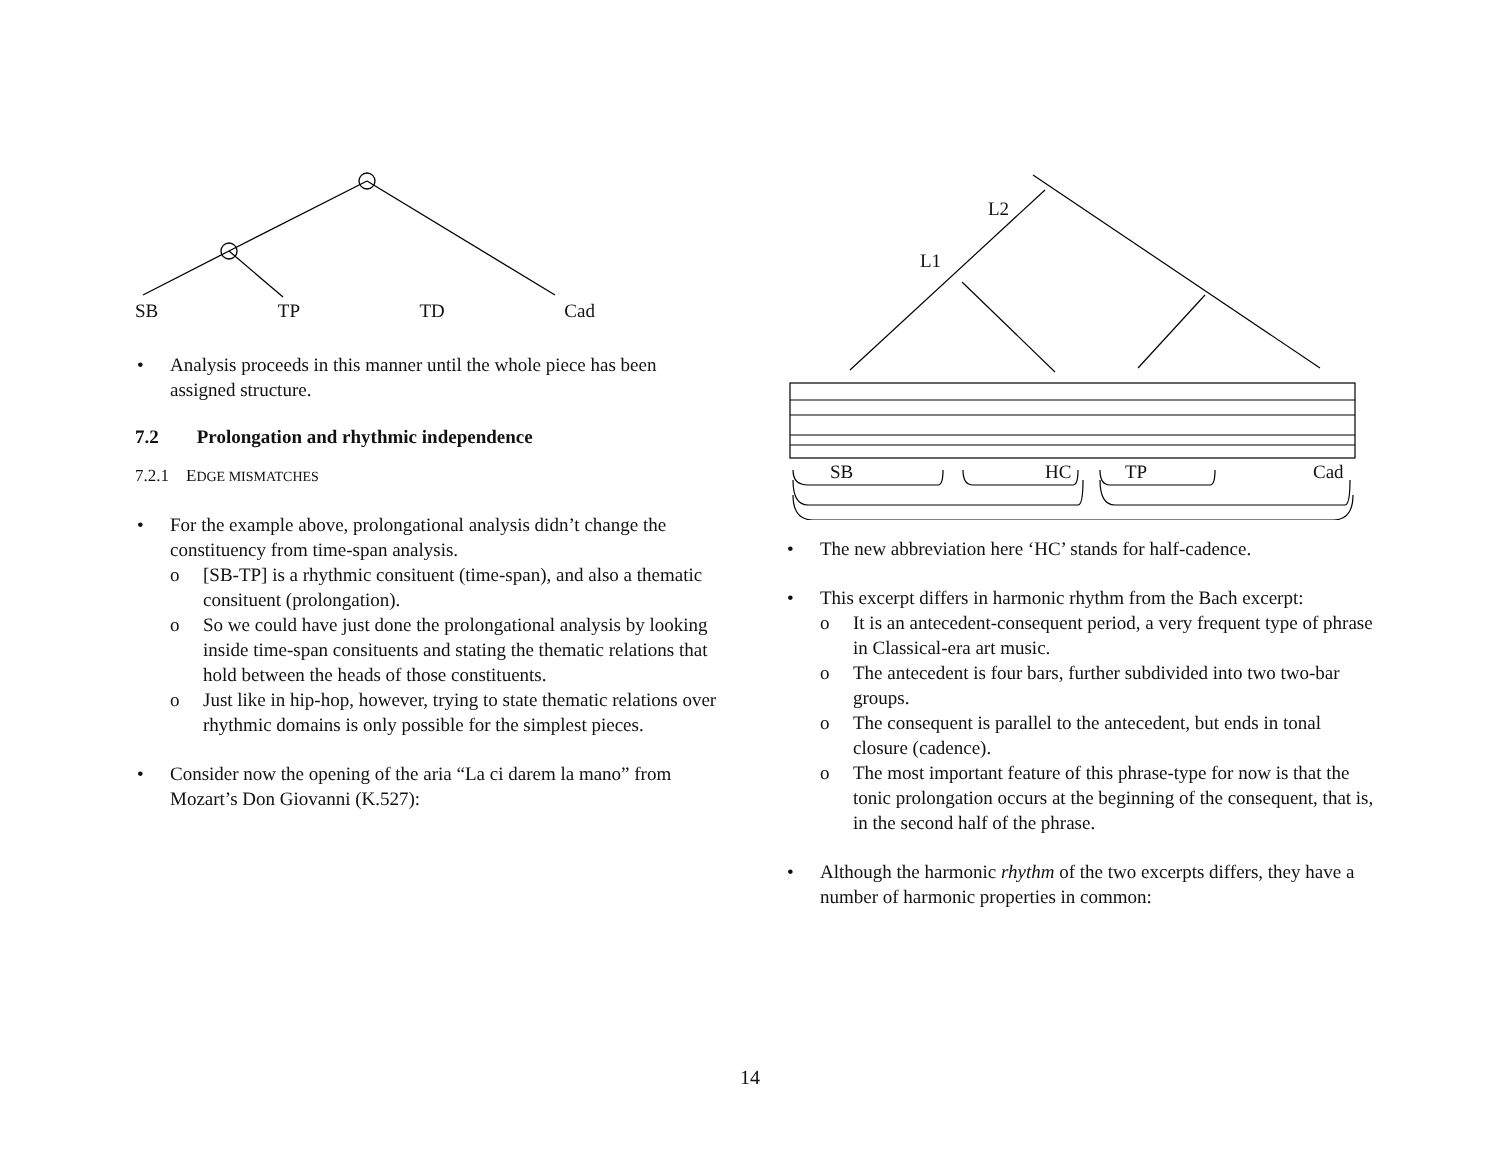SB TP TD Cad
• Analysis proceeds in this manner until the whole piece has been assigned structure.
7.2 Prolongation and rhythmic independence
7.2.1 EDGE MISMATCHES
• For the example above, prolongational analysis didn’t change the constituency from time-span analysis.
o [SB-TP] is a rhythmic consituent (time-span), and also a thematic consituent (prolongation).
o So we could have just done the prolongational analysis by looking inside time-span consituents and stating the thematic relations that hold between the heads of those constituents.
o Just like in hip-hop, however, trying to state thematic relations over rhythmic domains is only possible for the simplest pieces.
• Consider now the opening of the aria “La ci darem la mano” from Mozart’s Don Giovanni (K.527):
L2
L1
SB HC TP Cad
• The new abbreviation here ‘HC’ stands for half-cadence.
• This excerpt differs in harmonic rhythm from the Bach excerpt:
o It is an antecedent-consequent period, a very frequent type of phrase in Classical-era art music.
o The antecedent is four bars, further subdivided into two two-bar groups.
o The consequent is parallel to the antecedent, but ends in tonal closure (cadence).
o The most important feature of this phrase-type for now is that the tonic prolongation occurs at the beginning of the consequent, that is, in the second half of the phrase.
• Although the harmonic rhythm of the two excerpts differs, they have a number of harmonic properties in common:
14